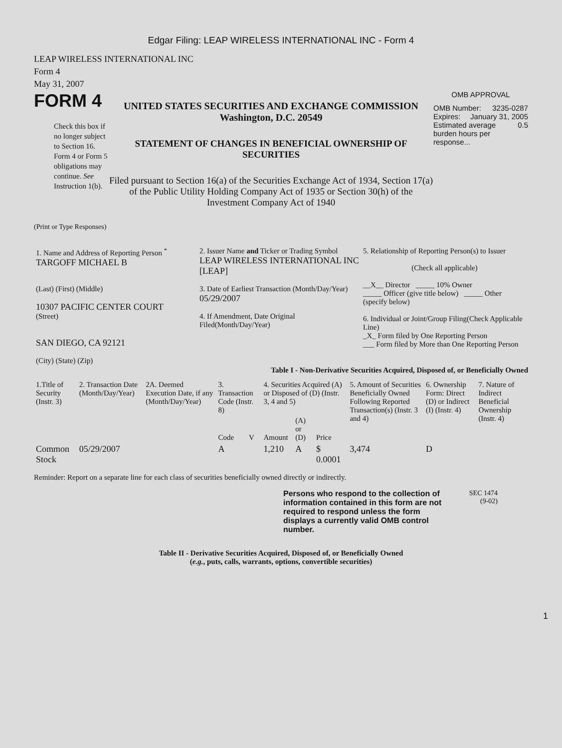Edgar Filing: LEAP WIRELESS INTERNATIONAL INC - Form 4
LEAP WIRELESS INTERNATIONAL INC
Form 4
May 31, 2007
FORM 4
Check this box if no longer subject to Section 16. Form 4 or Form 5 obligations may continue. See Instruction 1(b).
UNITED STATES SECURITIES AND EXCHANGE COMMISSION
Washington, D.C. 20549
STATEMENT OF CHANGES IN BENEFICIAL OWNERSHIP OF SECURITIES
Filed pursuant to Section 16(a) of the Securities Exchange Act of 1934, Section 17(a) of the Public Utility Holding Company Act of 1935 or Section 30(h) of the Investment Company Act of 1940
OMB APPROVAL
OMB Number: 3235-0287
Expires: January 31, 2005
Estimated average burden hours per response... 0.5
(Print or Type Responses)
| 1. Name and Address of Reporting Person <sup>*</sup> TARGOFF MICHAEL B (Last) (First) (Middle) 10307 PACIFIC CENTER COURT (Street) SAN DIEGO, CA 92121 (City) (State) (Zip) | 2. Issuer Name and Ticker or Trading Symbol LEAP WIRELESS INTERNATIONAL INC [LEAP] 3. Date of Earliest Transaction (Month/Day/Year) 05/29/2007 4. If Amendment, Date Original Filed(Month/Day/Year) | 5. Relationship of Reporting Person(s) to Issuer (Check all applicable) __X__ Director _____ 10% Owner _____ Officer (give title below) _____ Other (specify below) 6. Individual or Joint/Group Filing(Check Applicable Line) _X_ Form filed by One Reporting Person ___ Form filed by More than One Reporting Person |
Table I - Non-Derivative Securities Acquired, Disposed of, or Beneficially Owned
| 1.Title of Security (Instr. 3) | 2. Transaction Date (Month/Day/Year) | 2A. Deemed Execution Date, if any (Month/Day/Year) | 3. Transaction Code (Instr. 8) | | 4. Securities Acquired (A) or Disposed of (D) (Instr. 3, 4 and 5) | | | 5. Amount of Securities Beneficially Owned Following Reported Transaction(s) (Instr. 3 and 4) | 6. Ownership Form: Direct (D) or Indirect (I) (Instr. 4) | 7. Nature of Indirect Beneficial Ownership (Instr. 4) |
| --- | --- | --- | --- | --- | --- | --- | --- | --- | --- | --- |
| | | | Code | V | Amount | (A) or (D) | Price | | | |
| Common Stock | 05/29/2007 | | A | | 1,210 | A | $ 0.0001 | 3,474 | D | |
Reminder: Report on a separate line for each class of securities beneficially owned directly or indirectly.
Persons who respond to the collection of information contained in this form are not required to respond unless the form displays a currently valid OMB control number.
SEC 1474
(9-02)
Table II - Derivative Securities Acquired, Disposed of, or Beneficially Owned
(e.g., puts, calls, warrants, options, convertible securities)
1